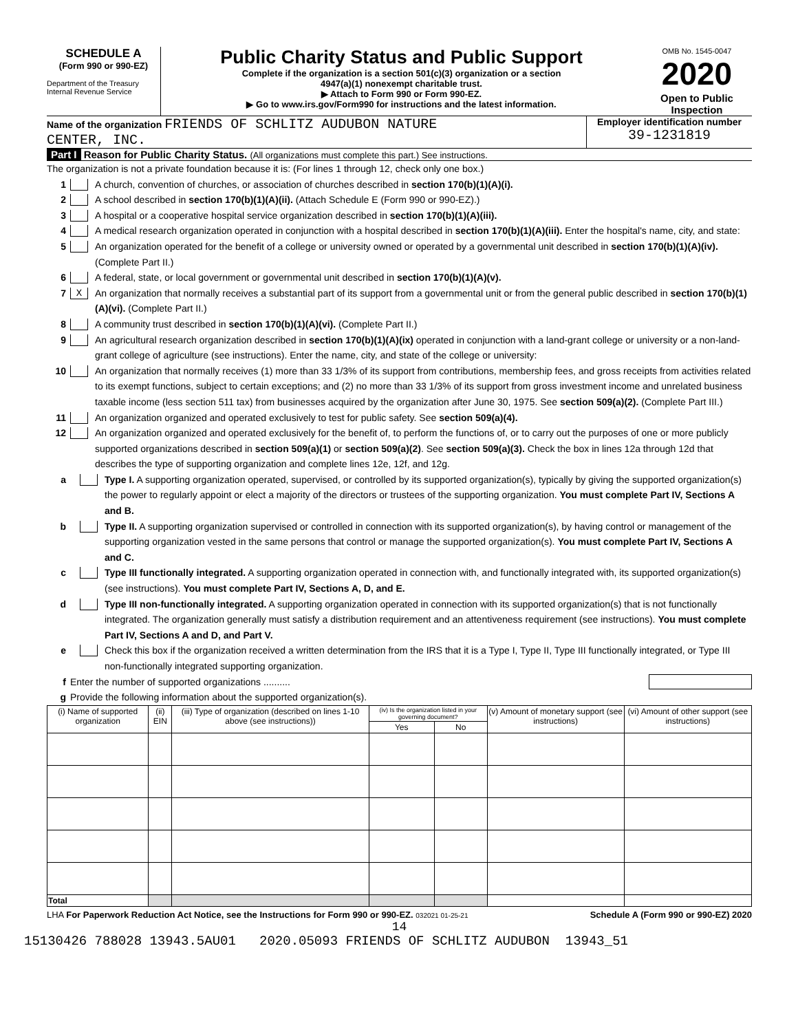SCHEDULE A
(Form 990 or 990-EZ)
Department of the Treasury
Internal Revenue Service
Public Charity Status and Public Support
Complete if the organization is a section 501(c)(3) organization or a section
4947(a)(1) nonexempt charitable trust.
▶ Attach to Form 990 or Form 990-EZ.
▶ Go to www.irs.gov/Form990 for instructions and the latest information.
OMB No. 1545-0047
2020
Open to Public Inspection
Name of the organization FRIENDS OF SCHLITZ AUDUBON NATURE
CENTER, INC.
Employer identification number
39-1231819
Part I Reason for Public Charity Status. (All organizations must complete this part.) See instructions.
The organization is not a private foundation because it is: (For lines 1 through 12, check only one box.)
1 A church, convention of churches, or association of churches described in section 170(b)(1)(A)(i).
2 A school described in section 170(b)(1)(A)(ii). (Attach Schedule E (Form 990 or 990-EZ).)
3 A hospital or a cooperative hospital service organization described in section 170(b)(1)(A)(iii).
4 A medical research organization operated in conjunction with a hospital described in section 170(b)(1)(A)(iii). Enter the hospital's name, city, and state:
5 An organization operated for the benefit of a college or university owned or operated by a governmental unit described in section 170(b)(1)(A)(iv). (Complete Part II.)
6 A federal, state, or local government or governmental unit described in section 170(b)(1)(A)(v).
7
X
An organization that normally receives a substantial part of its support from a governmental unit or from the general public described in section 170(b)(1)(A)(vi). (Complete Part II.)
8 A community trust described in section 170(b)(1)(A)(vi). (Complete Part II.)
9 An agricultural research organization described in section 170(b)(1)(A)(ix) operated in conjunction with a land-grant college or university or a non-land-grant college of agriculture (see instructions). Enter the name, city, and state of the college or university:
10 An organization that normally receives (1) more than 33 1/3% of its support from contributions, membership fees, and gross receipts from activities related to its exempt functions, subject to certain exceptions; and (2) no more than 33 1/3% of its support from gross investment income and unrelated business taxable income (less section 511 tax) from businesses acquired by the organization after June 30, 1975. See section 509(a)(2). (Complete Part III.)
11 An organization organized and operated exclusively to test for public safety. See section 509(a)(4).
12 An organization organized and operated exclusively for the benefit of, to perform the functions of, or to carry out the purposes of one or more publicly supported organizations described in section 509(a)(1) or section 509(a)(2). See section 509(a)(3). Check the box in lines 12a through 12d that describes the type of supporting organization and complete lines 12e, 12f, and 12g.
a Type I. A supporting organization operated, supervised, or controlled by its supported organization(s), typically by giving the supported organization(s) the power to regularly appoint or elect a majority of the directors or trustees of the supporting organization. You must complete Part IV, Sections A and B.
b Type II. A supporting organization supervised or controlled in connection with its supported organization(s), by having control or management of the supporting organization vested in the same persons that control or manage the supported organization(s). You must complete Part IV, Sections A and C.
c Type III functionally integrated. A supporting organization operated in connection with, and functionally integrated with, its supported organization(s) (see instructions). You must complete Part IV, Sections A, D, and E.
d Type III non-functionally integrated. A supporting organization operated in connection with its supported organization(s) that is not functionally integrated. The organization generally must satisfy a distribution requirement and an attentiveness requirement (see instructions). You must complete Part IV, Sections A and D, and Part V.
e Check this box if the organization received a written determination from the IRS that it is a Type I, Type II, Type III functionally integrated, or Type III non-functionally integrated supporting organization.
f Enter the number of supported organizations ..........
g Provide the following information about the supported organization(s).
| (i) Name of supported organization | (ii) EIN | (iii) Type of organization (described on lines 1-10 above (see instructions)) | (iv) Is the organization listed in your governing document? | | (v) Amount of monetary support (see instructions) | (vi) Amount of other support (see instructions) |
| --- | --- | --- | --- | --- | --- | --- |
| | | | Yes | No | | |
| Total | | | | | | |
LHA For Paperwork Reduction Act Notice, see the Instructions for Form 990 or 990-EZ. 032021 01-25-21 Schedule A (Form 990 or 990-EZ) 2020
14
15130426 788028 13943.5AU01 2020.05093 FRIENDS OF SCHLITZ AUDUBON 13943_51